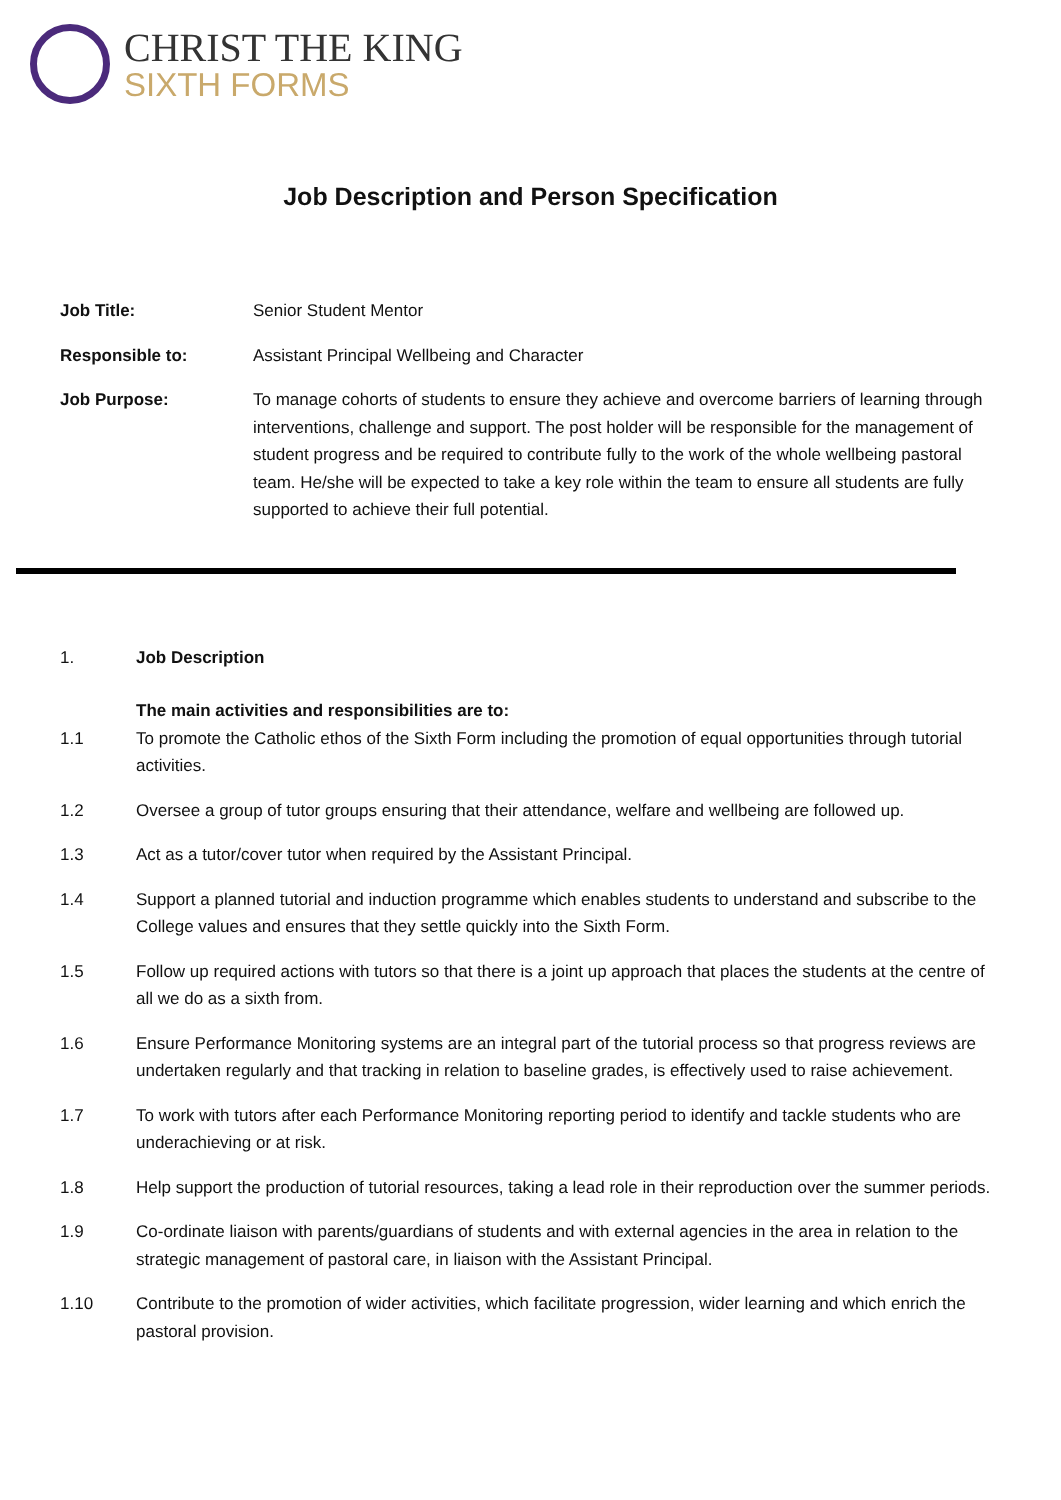CHRIST THE KING
SIXTH FORMS
Job Description and Person Specification
Job Title: Senior Student Mentor
Responsible to: Assistant Principal Wellbeing and Character
Job Purpose: To manage cohorts of students to ensure they achieve and overcome barriers of learning through interventions, challenge and support. The post holder will be responsible for the management of student progress and be required to contribute fully to the work of the whole wellbeing pastoral team. He/she will be expected to take a key role within the team to ensure all students are fully supported to achieve their full potential.
1. Job Description
The main activities and responsibilities are to:
1.1 To promote the Catholic ethos of the Sixth Form including the promotion of equal opportunities through tutorial activities.
1.2 Oversee a group of tutor groups ensuring that their attendance, welfare and wellbeing are followed up.
1.3 Act as a tutor/cover tutor when required by the Assistant Principal.
1.4 Support a planned tutorial and induction programme which enables students to understand and subscribe to the College values and ensures that they settle quickly into the Sixth Form.
1.5 Follow up required actions with tutors so that there is a joint up approach that places the students at the centre of all we do as a sixth from.
1.6 Ensure Performance Monitoring systems are an integral part of the tutorial process so that progress reviews are undertaken regularly and that tracking in relation to baseline grades, is effectively used to raise achievement.
1.7 To work with tutors after each Performance Monitoring reporting period to identify and tackle students who are underachieving or at risk.
1.8 Help support the production of tutorial resources, taking a lead role in their reproduction over the summer periods.
1.9 Co-ordinate liaison with parents/guardians of students and with external agencies in the area in relation to the strategic management of pastoral care, in liaison with the Assistant Principal.
1.10 Contribute to the promotion of wider activities, which facilitate progression, wider learning and which enrich the pastoral provision.